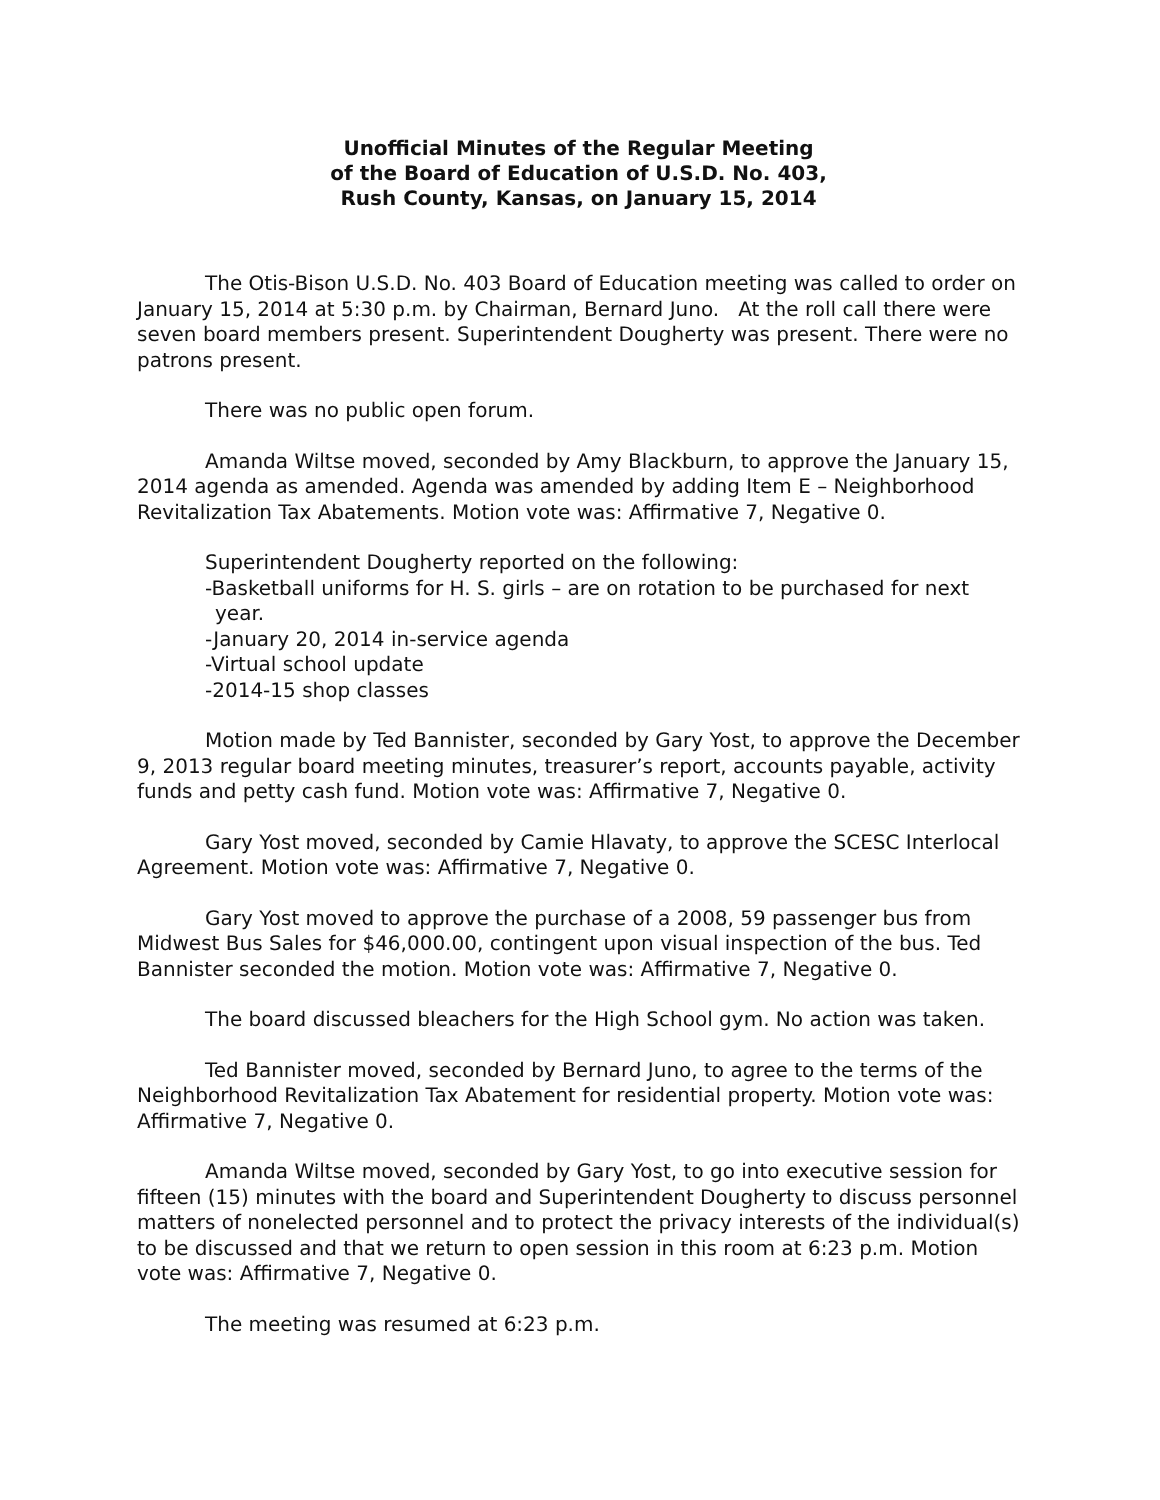Unofficial Minutes of the Regular Meeting
of the Board of Education of U.S.D. No. 403,
Rush County, Kansas, on January 15, 2014
The Otis-Bison U.S.D. No. 403 Board of Education meeting was called to order on January 15, 2014 at 5:30 p.m. by Chairman, Bernard Juno. At the roll call there were seven board members present. Superintendent Dougherty was present. There were no patrons present.
There was no public open forum.
Amanda Wiltse moved, seconded by Amy Blackburn, to approve the January 15, 2014 agenda as amended. Agenda was amended by adding Item E – Neighborhood Revitalization Tax Abatements. Motion vote was: Affirmative 7, Negative 0.
Superintendent Dougherty reported on the following:
-Basketball uniforms for H. S. girls – are on rotation to be purchased for next year.
-January 20, 2014 in-service agenda
-Virtual school update
-2014-15 shop classes
Motion made by Ted Bannister, seconded by Gary Yost, to approve the December 9, 2013 regular board meeting minutes, treasurer’s report, accounts payable, activity funds and petty cash fund. Motion vote was: Affirmative 7, Negative 0.
Gary Yost moved, seconded by Camie Hlavaty, to approve the SCESC Interlocal Agreement. Motion vote was: Affirmative 7, Negative 0.
Gary Yost moved to approve the purchase of a 2008, 59 passenger bus from Midwest Bus Sales for $46,000.00, contingent upon visual inspection of the bus. Ted Bannister seconded the motion. Motion vote was: Affirmative 7, Negative 0.
The board discussed bleachers for the High School gym. No action was taken.
Ted Bannister moved, seconded by Bernard Juno, to agree to the terms of the Neighborhood Revitalization Tax Abatement for residential property. Motion vote was: Affirmative 7, Negative 0.
Amanda Wiltse moved, seconded by Gary Yost, to go into executive session for fifteen (15) minutes with the board and Superintendent Dougherty to discuss personnel matters of nonelected personnel and to protect the privacy interests of the individual(s) to be discussed and that we return to open session in this room at 6:23 p.m. Motion vote was: Affirmative 7, Negative 0.
The meeting was resumed at 6:23 p.m.